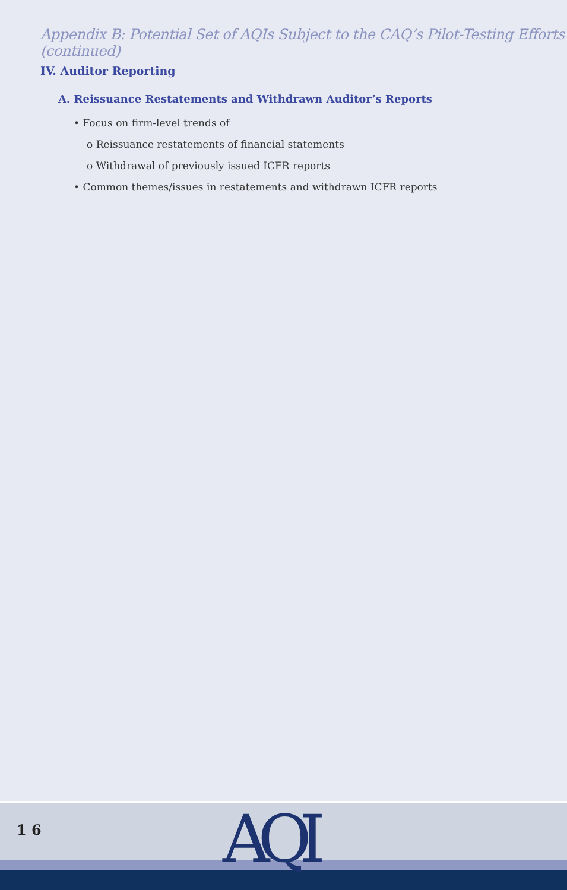Appendix B: Potential Set of AQIs Subject to the CAQ’s Pilot-Testing Efforts (continued)
IV. Auditor Reporting
A. Reissuance Restatements and Withdrawn Auditor’s Reports
• Focus on firm-level trends of
o Reissuance restatements of financial statements
o Withdrawal of previously issued ICFR reports
• Common themes/issues in restatements and withdrawn ICFR reports
1 6 AQI